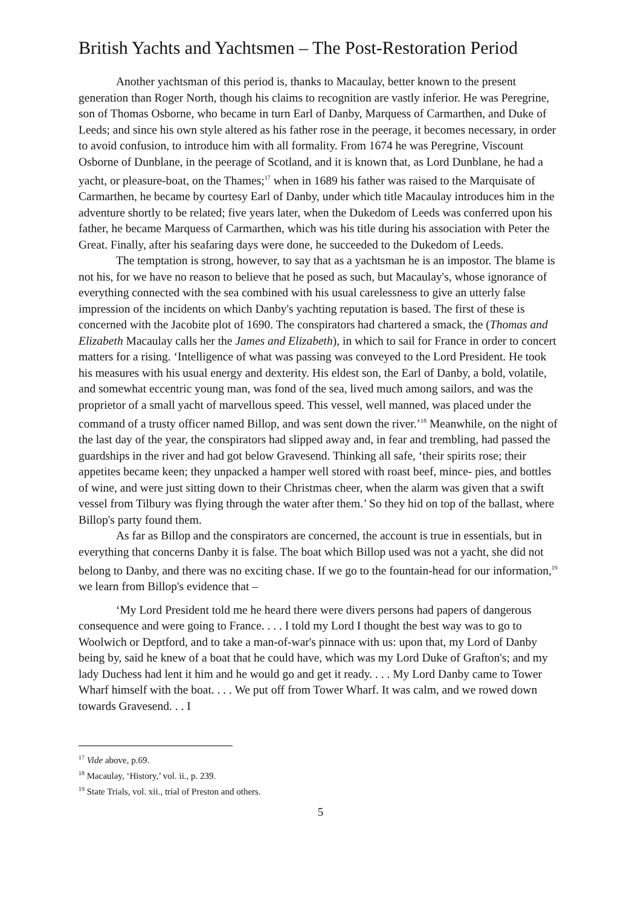British Yachts and Yachtsmen – The Post-Restoration Period
Another yachtsman of this period is, thanks to Macaulay, better known to the present generation than Roger North, though his claims to recognition are vastly inferior. He was Peregrine, son of Thomas Osborne, who became in turn Earl of Danby, Marquess of Carmarthen, and Duke of Leeds; and since his own style altered as his father rose in the peerage, it becomes necessary, in order to avoid confusion, to introduce him with all formality. From 1674 he was Peregrine, Viscount Osborne of Dunblane, in the peerage of Scotland, and it is known that, as Lord Dunblane, he had a yacht, or pleasure-boat, on the Thames;<sup>17</sup> when in 1689 his father was raised to the Marquisate of Carmarthen, he became by courtesy Earl of Danby, under which title Macaulay introduces him in the adventure shortly to be related; five years later, when the Dukedom of Leeds was conferred upon his father, he became Marquess of Carmarthen, which was his title during his association with Peter the Great. Finally, after his seafaring days were done, he succeeded to the Dukedom of Leeds.
The temptation is strong, however, to say that as a yachtsman he is an impostor. The blame is not his, for we have no reason to believe that he posed as such, but Macaulay's, whose ignorance of everything connected with the sea combined with his usual carelessness to give an utterly false impression of the incidents on which Danby's yachting reputation is based. The first of these is concerned with the Jacobite plot of 1690. The conspirators had chartered a smack, the (Thomas and Elizabeth Macaulay calls her the James and Elizabeth), in which to sail for France in order to concert matters for a rising. ‘Intelligence of what was passing was conveyed to the Lord President. He took his measures with his usual energy and dexterity. His eldest son, the Earl of Danby, a bold, volatile, and somewhat eccentric young man, was fond of the sea, lived much among sailors, and was the proprietor of a small yacht of marvellous speed. This vessel, well manned, was placed under the command of a trusty officer named Billop, and was sent down the river.’<sup>18</sup> Meanwhile, on the night of the last day of the year, the conspirators had slipped away and, in fear and trembling, had passed the guardships in the river and had got below Gravesend. Thinking all safe, ‘their spirits rose; their appetites became keen; they unpacked a hamper well stored with roast beef, mince- pies, and bottles of wine, and were just sitting down to their Christmas cheer, when the alarm was given that a swift vessel from Tilbury was flying through the water after them.’ So they hid on top of the ballast, where Billop's party found them.
As far as Billop and the conspirators are concerned, the account is true in essentials, but in everything that concerns Danby it is false. The boat which Billop used was not a yacht, she did not belong to Danby, and there was no exciting chase. If we go to the fountain-head for our information,<sup>19</sup> we learn from Billop's evidence that –
‘My Lord President told me he heard there were divers persons had papers of dangerous consequence and were going to France. . . . I told my Lord I thought the best way was to go to Woolwich or Deptford, and to take a man-of-war's pinnace with us: upon that, my Lord of Danby being by, said he knew of a boat that he could have, which was my Lord Duke of Grafton's; and my lady Duchess had lent it him and he would go and get it ready. . . . My Lord Danby came to Tower Wharf himself with the boat. . . . We put off from Tower Wharf. It was calm, and we rowed down towards Gravesend. . . I
<sup>17</sup> Vide above, p.69.
<sup>18</sup> Macaulay, ‘History,’ vol. ii., p. 239.
<sup>19</sup> State Trials, vol. xii., trial of Preston and others.
5